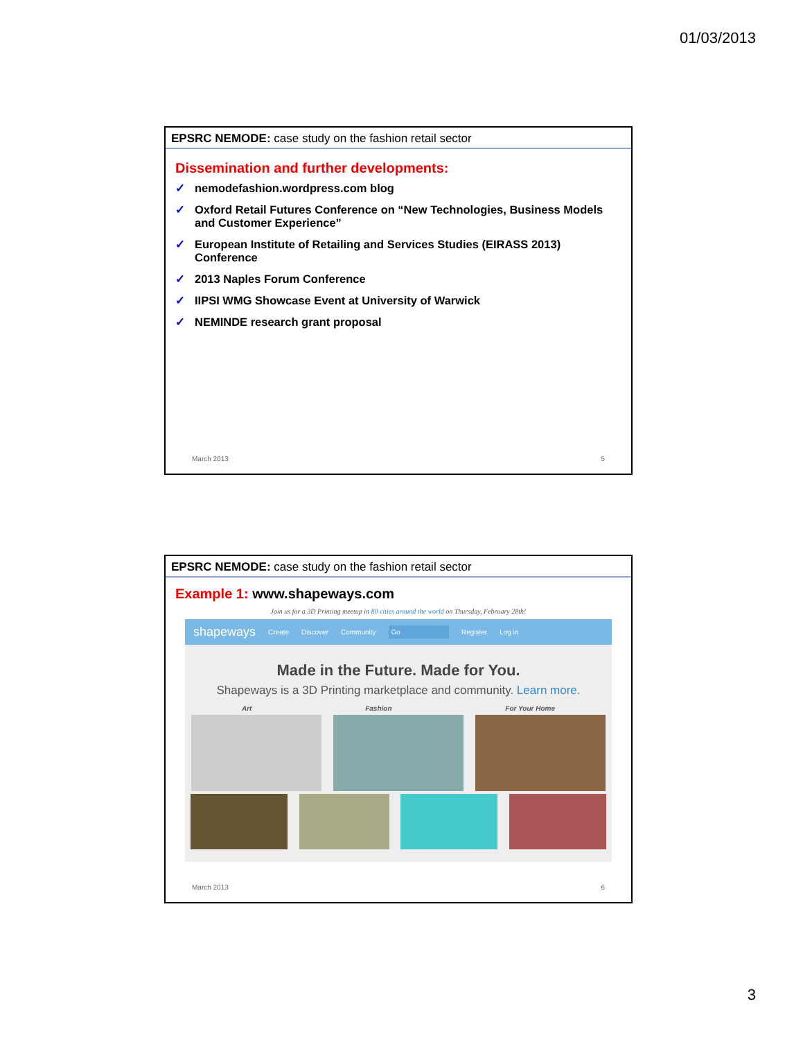01/03/2013
EPSRC NEMODE: case study on the fashion retail sector
Dissemination and further developments:
✓ nemodefashion.wordpress.com blog
✓ Oxford Retail Futures Conference on “New Technologies, Business Models and Customer Experience”
✓ European Institute of Retailing and Services Studies (EIRASS 2013) Conference
✓ 2013 Naples Forum Conference
✓ IIPSI WMG Showcase Event at University of Warwick
✓ NEMINDE research grant proposal
March 2013 5
EPSRC NEMODE: case study on the fashion retail sector
Example 1: www.shapeways.com
Join us for a 3D Printing meetup in 80 cities around the world on Thursday, February 28th!
shapeways Create Discover Community Go Register Log in
Made in the Future. Made for You.
Shapeways is a 3D Printing marketplace and community. Learn more.
Art Fashion For Your Home
March 2013 6
3